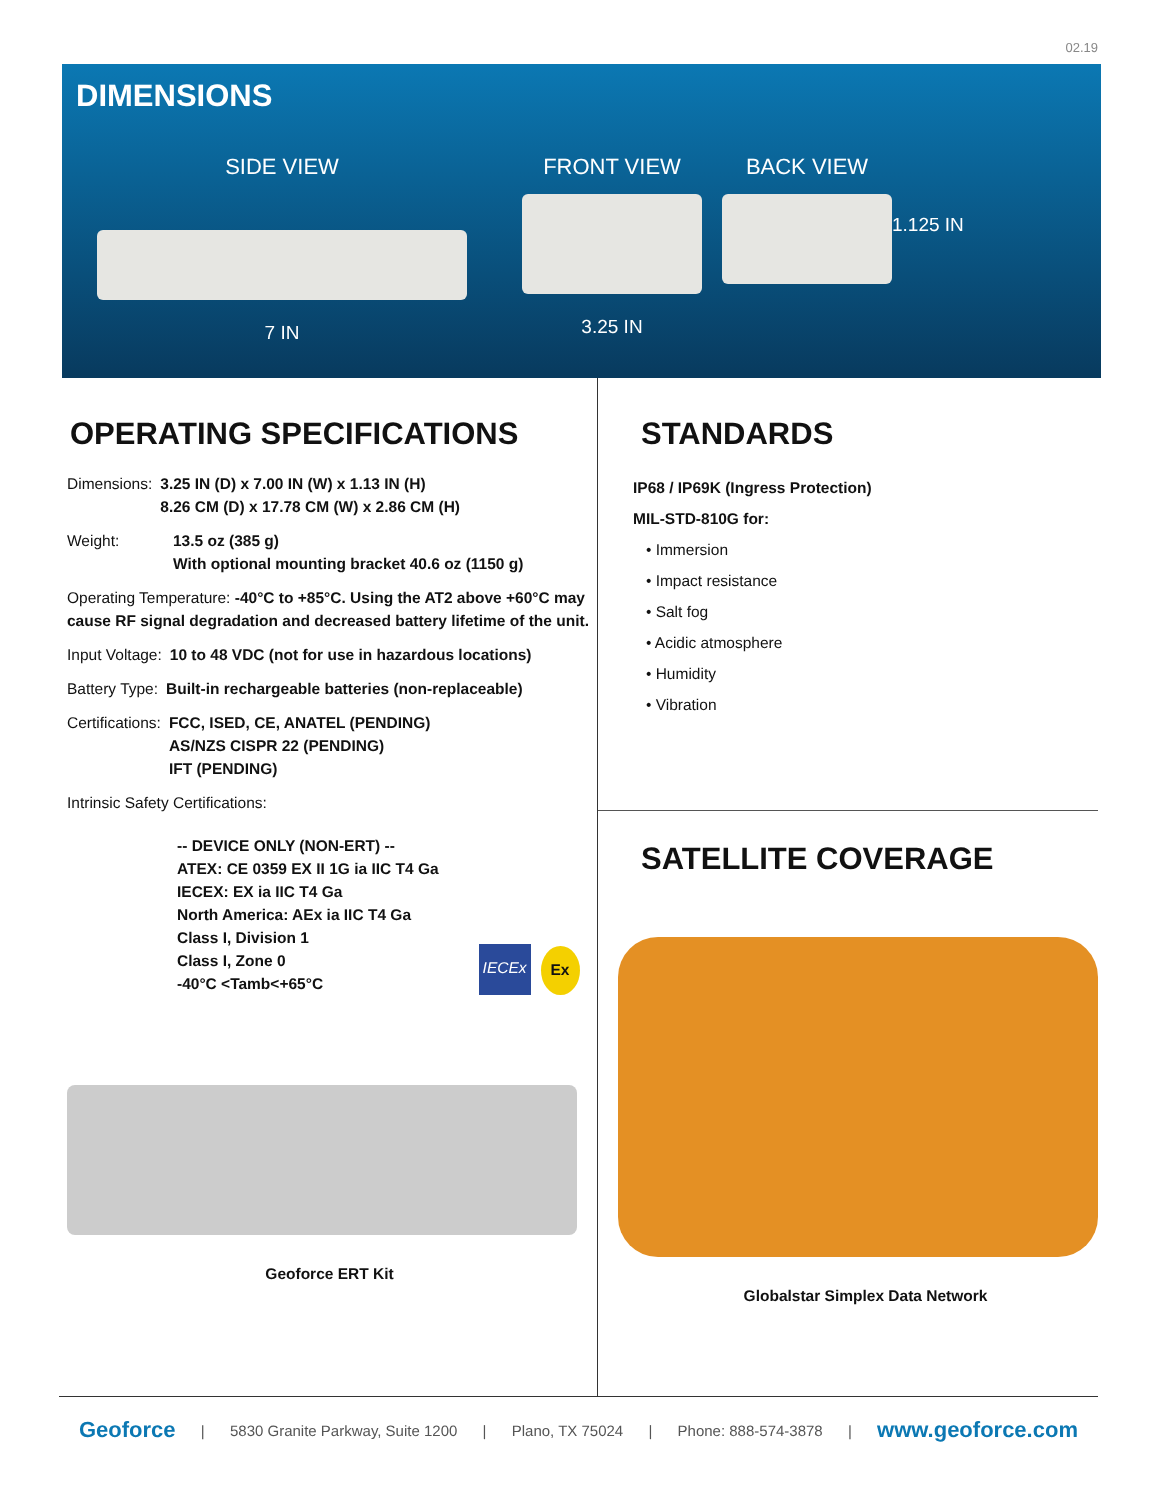02.19
DIMENSIONS
SIDE VIEW
7 IN
FRONT VIEW
3.25 IN
BACK VIEW
1.125 IN
OPERATING SPECIFICATIONS
Dimensions: 3.25 IN (D) x 7.00 IN (W) x 1.13 IN (H)
8.26 CM (D) x 17.78 CM (W) x 2.86 CM (H)
Weight: 13.5 oz (385 g)
With optional mounting bracket 40.6 oz (1150 g)
Operating Temperature: -40°C to +85°C. Using the AT2 above +60°C may cause RF signal degradation and decreased battery lifetime of the unit.
Input Voltage: 10 to 48 VDC (not for use in hazardous locations)
Battery Type: Built-in rechargeable batteries (non-replaceable)
Certifications: FCC, ISED, CE, ANATEL (PENDING)
AS/NZS CISPR 22 (PENDING)
IFT (PENDING)
Intrinsic Safety Certifications:
-- DEVICE ONLY (NON-ERT) --
ATEX: CE 0359 EX II 1G ia IIC T4 Ga
IECEX: EX ia IIC T4 Ga
North America: AEx ia IIC T4 Ga
Class I, Division 1
Class I, Zone 0
-40°C <Tamb<+65°C IECEx Ex
Geoforce ERT Kit
STANDARDS
IP68 / IP69K (Ingress Protection)
MIL-STD-810G for:
• Immersion
• Impact resistance
• Salt fog
• Acidic atmosphere
• Humidity
• Vibration
SATELLITE COVERAGE
Globalstar Simplex Data Network
Geoforce | 5830 Granite Parkway, Suite 1200 | Plano, TX 75024 | Phone: 888-574-3878 | www.geoforce.com